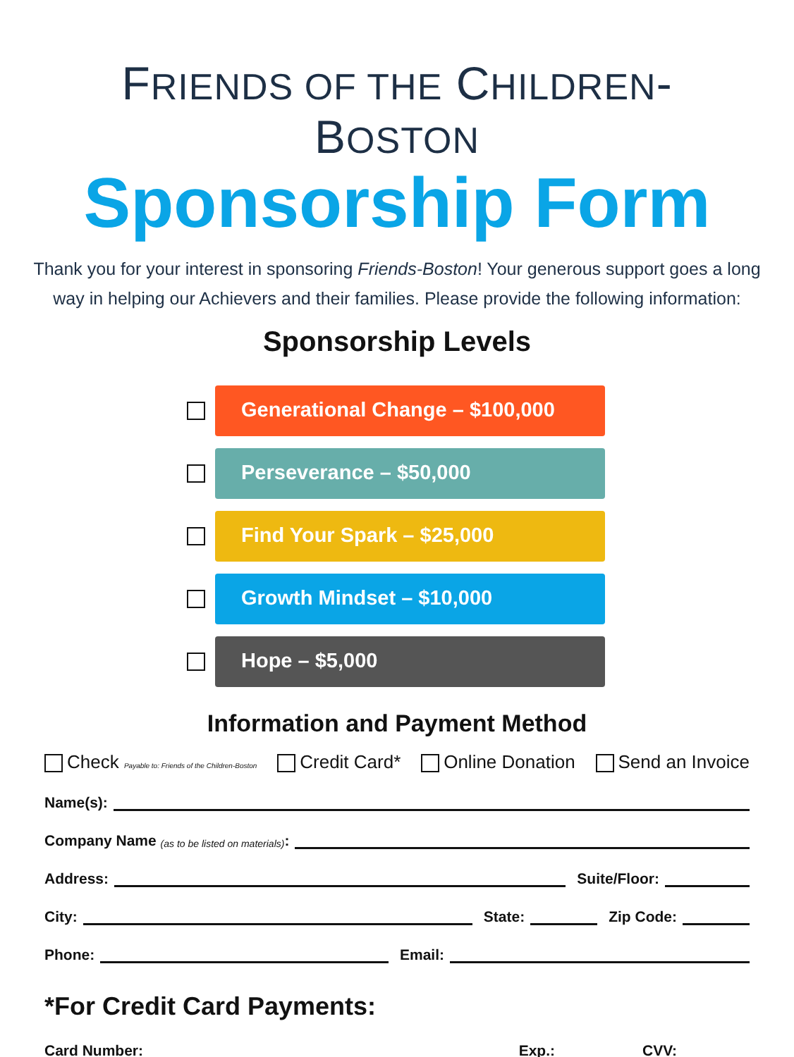FRIENDS OF THE CHILDREN-BOSTON
Sponsorship Form
Thank you for your interest in sponsoring Friends-Boston! Your generous support goes a long way in helping our Achievers and their families. Please provide the following information:
Sponsorship Levels
Generational Change – $100,000
Perseverance – $50,000
Find Your Spark – $25,000
Growth Mindset – $10,000
Hope – $5,000
Information and Payment Method
Check Payable to: Friends of the Children-Boston Credit Card* Online Donation Send an Invoice
Name(s):
Company Name (as to be listed on materials):
Address: Suite/Floor:
City: State: Zip Code:
Phone: Email:
*For Credit Card Payments:
Card Number: Exp.: CVV: